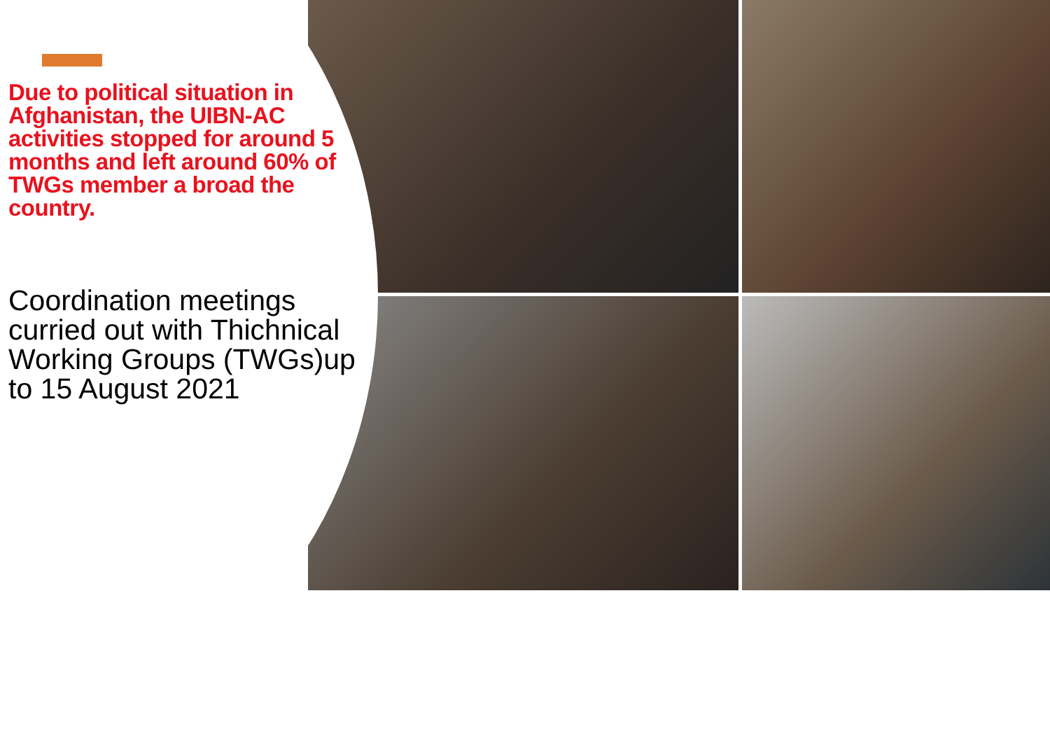Due to political situation in Afghanistan, the UIBN-AC activities stopped for around 5 months and left around 60% of TWGs member a broad the country.
Coordination meetings curried out with Thichnical Working Groups (TWGs)up to 15 August 2021